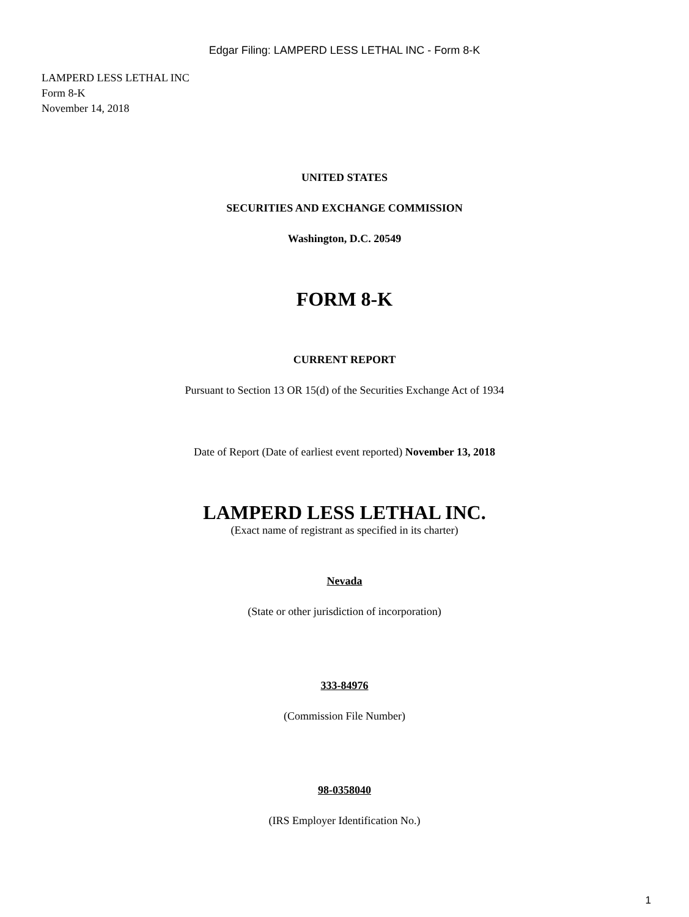Edgar Filing: LAMPERD LESS LETHAL INC - Form 8-K
LAMPERD LESS LETHAL INC
Form 8-K
November 14, 2018
UNITED STATES
SECURITIES AND EXCHANGE COMMISSION
Washington, D.C. 20549
FORM 8-K
CURRENT REPORT
Pursuant to Section 13 OR 15(d) of the Securities Exchange Act of 1934
Date of Report (Date of earliest event reported) November 13, 2018
LAMPERD LESS LETHAL INC.
(Exact name of registrant as specified in its charter)
Nevada
(State or other jurisdiction of incorporation)
333-84976
(Commission File Number)
98-0358040
(IRS Employer Identification No.)
1